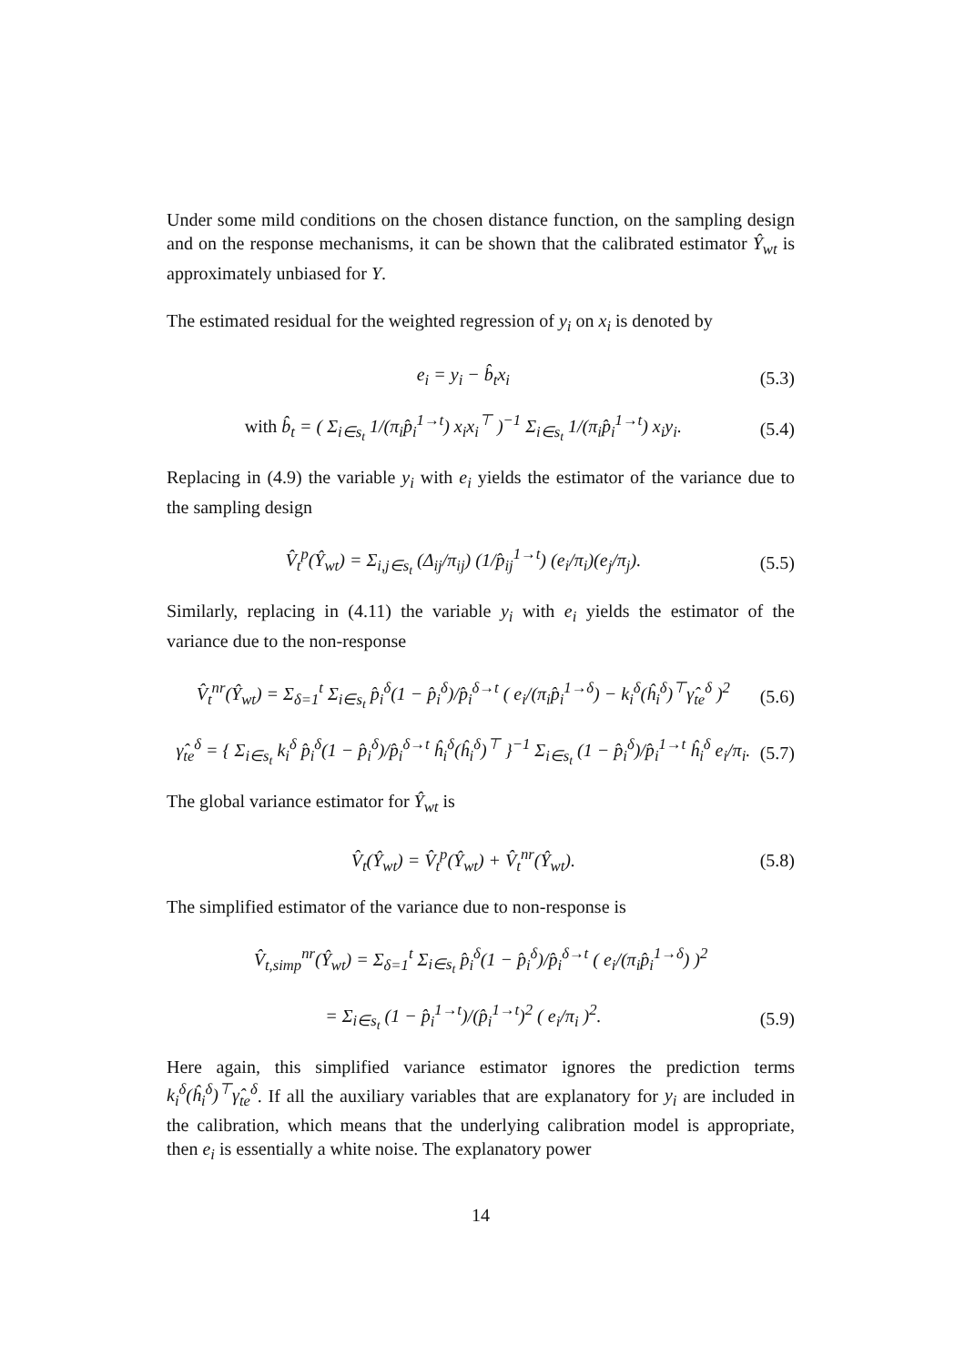Under some mild conditions on the chosen distance function, on the sampling design and on the response mechanisms, it can be shown that the calibrated estimator Ŷ<sub>wt</sub> is approximately unbiased for Y.
The estimated residual for the weighted regression of y<sub>i</sub> on x<sub>i</sub> is denoted by
e<sub>i</sub> = y<sub>i</sub> − b̂<sub>t</sub>x<sub>i</sub> (5.3)
with b̂<sub>t</sub> = ( Σ<sub>i∈s<sub>t</sub></sub> 1/(π<sub>i</sub>p̂<sub>i</sub><sup>1→t</sup>) x<sub>i</sub>x<sub>i</sub><sup>⊤</sup> )<sup>−1</sup> Σ<sub>i∈s<sub>t</sub></sub> 1/(π<sub>i</sub>p̂<sub>i</sub><sup>1→t</sup>) x<sub>i</sub>y<sub>i</sub>. (5.4)
Replacing in (4.9) the variable y<sub>i</sub> with e<sub>i</sub> yields the estimator of the variance due to the sampling design
V̂<sub>t</sub><sup>p</sup>(Ŷ<sub>wt</sub>) = Σ<sub>i,j∈s<sub>t</sub></sub> (Δ<sub>ij</sub>/π<sub>ij</sub>) (1/p̂<sub>ij</sub><sup>1→t</sup>) (e<sub>i</sub>/π<sub>i</sub>)(e<sub>j</sub>/π<sub>j</sub>). (5.5)
Similarly, replacing in (4.11) the variable y<sub>i</sub> with e<sub>i</sub> yields the estimator of the variance due to the non-response
V̂<sub>t</sub><sup>nr</sup>(Ŷ<sub>wt</sub>) = Σ<sub>δ=1</sub><sup>t</sup> Σ<sub>i∈s<sub>t</sub></sub> p̂<sub>i</sub><sup>δ</sup>(1 − p̂<sub>i</sub><sup>δ</sup>)/p̂<sub>i</sub><sup>δ→t</sup> ( e<sub>i</sub>/(π<sub>i</sub>p̂<sub>i</sub><sup>1→δ</sup>) − k<sub>i</sub><sup>δ</sup>(ĥ<sub>i</sub><sup>δ</sup>)<sup>⊤</sup>γ̂<sub>te</sub><sup>δ</sup> )<sup>2</sup> (5.6)
γ̂<sub>te</sub><sup>δ</sup> = { Σ<sub>i∈s<sub>t</sub></sub> k<sub>i</sub><sup>δ</sup> p̂<sub>i</sub><sup>δ</sup>(1 − p̂<sub>i</sub><sup>δ</sup>)/p̂<sub>i</sub><sup>δ→t</sup> ĥ<sub>i</sub><sup>δ</sup>(ĥ<sub>i</sub><sup>δ</sup>)<sup>⊤</sup> }<sup>−1</sup> Σ<sub>i∈s<sub>t</sub></sub> (1 − p̂<sub>i</sub><sup>δ</sup>)/p̂<sub>i</sub><sup>1→t</sup> ĥ<sub>i</sub><sup>δ</sup> e<sub>i</sub>/π<sub>i</sub>. (5.7)
The global variance estimator for Ŷ<sub>wt</sub> is
V̂<sub>t</sub>(Ŷ<sub>wt</sub>) = V̂<sub>t</sub><sup>p</sup>(Ŷ<sub>wt</sub>) + V̂<sub>t</sub><sup>nr</sup>(Ŷ<sub>wt</sub>). (5.8)
The simplified estimator of the variance due to non-response is
V̂<sub>t,simp</sub><sup>nr</sup>(Ŷ<sub>wt</sub>) = Σ<sub>δ=1</sub><sup>t</sup> Σ<sub>i∈s<sub>t</sub></sub> p̂<sub>i</sub><sup>δ</sup>(1 − p̂<sub>i</sub><sup>δ</sup>)/p̂<sub>i</sub><sup>δ→t</sup> ( e<sub>i</sub>/(π<sub>i</sub>p̂<sub>i</sub><sup>1→δ</sup>) )<sup>2</sup>
= Σ<sub>i∈s<sub>t</sub></sub> (1 − p̂<sub>i</sub><sup>1→t</sup>)/(p̂<sub>i</sub><sup>1→t</sup>)<sup>2</sup> ( e<sub>i</sub>/π<sub>i</sub> )<sup>2</sup>. (5.9)
Here again, this simplified variance estimator ignores the prediction terms k<sub>i</sub><sup>δ</sup>(ĥ<sub>i</sub><sup>δ</sup>)<sup>⊤</sup>γ̂<sub>te</sub><sup>δ</sup>. If all the auxiliary variables that are explanatory for y<sub>i</sub> are included in the calibration, which means that the underlying calibration model is appropriate, then e<sub>i</sub> is essentially a white noise. The explanatory power
14